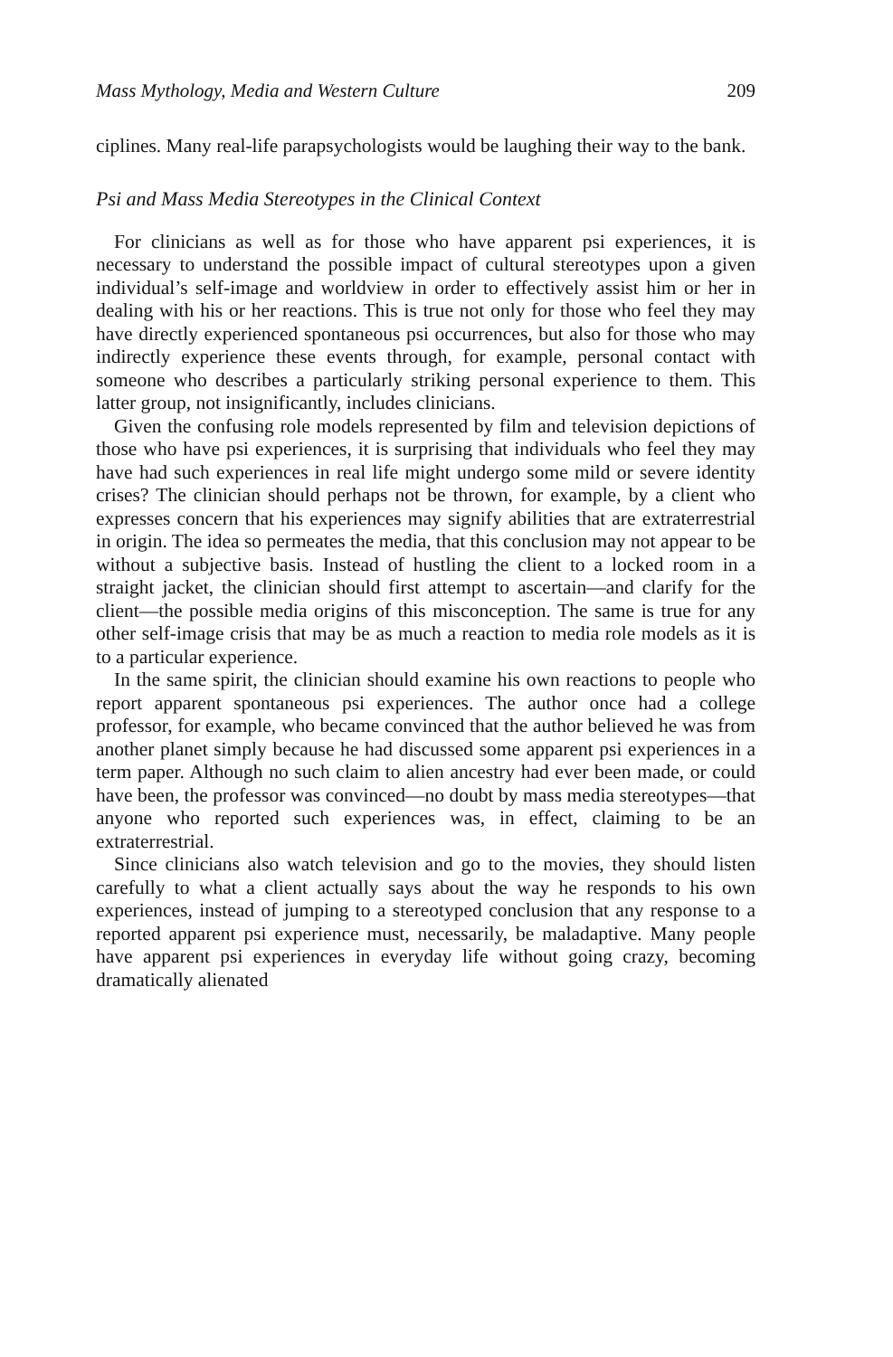Mass Mythology, Media and Western Culture 209
ciplines. Many real-life parapsychologists would be laughing their way to the bank.
Psi and Mass Media Stereotypes in the Clinical Context
For clinicians as well as for those who have apparent psi experiences, it is necessary to understand the possible impact of cultural stereotypes upon a given individual’s self-image and worldview in order to effectively assist him or her in dealing with his or her reactions. This is true not only for those who feel they may have directly experienced spontaneous psi occurrences, but also for those who may indirectly experience these events through, for example, personal contact with someone who describes a particularly striking personal experience to them. This latter group, not insignificantly, includes clinicians.
Given the confusing role models represented by film and television depictions of those who have psi experiences, it is surprising that individuals who feel they may have had such experiences in real life might undergo some mild or severe identity crises? The clinician should perhaps not be thrown, for example, by a client who expresses concern that his experiences may signify abilities that are extraterrestrial in origin. The idea so permeates the media, that this conclusion may not appear to be without a subjective basis. Instead of hustling the client to a locked room in a straight jacket, the clinician should first attempt to ascertain—and clarify for the client—the possible media origins of this misconception. The same is true for any other self-image crisis that may be as much a reaction to media role models as it is to a particular experience.
In the same spirit, the clinician should examine his own reactions to people who report apparent spontaneous psi experiences. The author once had a college professor, for example, who became convinced that the author believed he was from another planet simply because he had discussed some apparent psi experiences in a term paper. Although no such claim to alien ancestry had ever been made, or could have been, the professor was convinced—no doubt by mass media stereotypes—that anyone who reported such experiences was, in effect, claiming to be an extraterrestrial.
Since clinicians also watch television and go to the movies, they should listen carefully to what a client actually says about the way he responds to his own experiences, instead of jumping to a stereotyped conclusion that any response to a reported apparent psi experience must, necessarily, be maladaptive. Many people have apparent psi experiences in everyday life without going crazy, becoming dramatically alienated